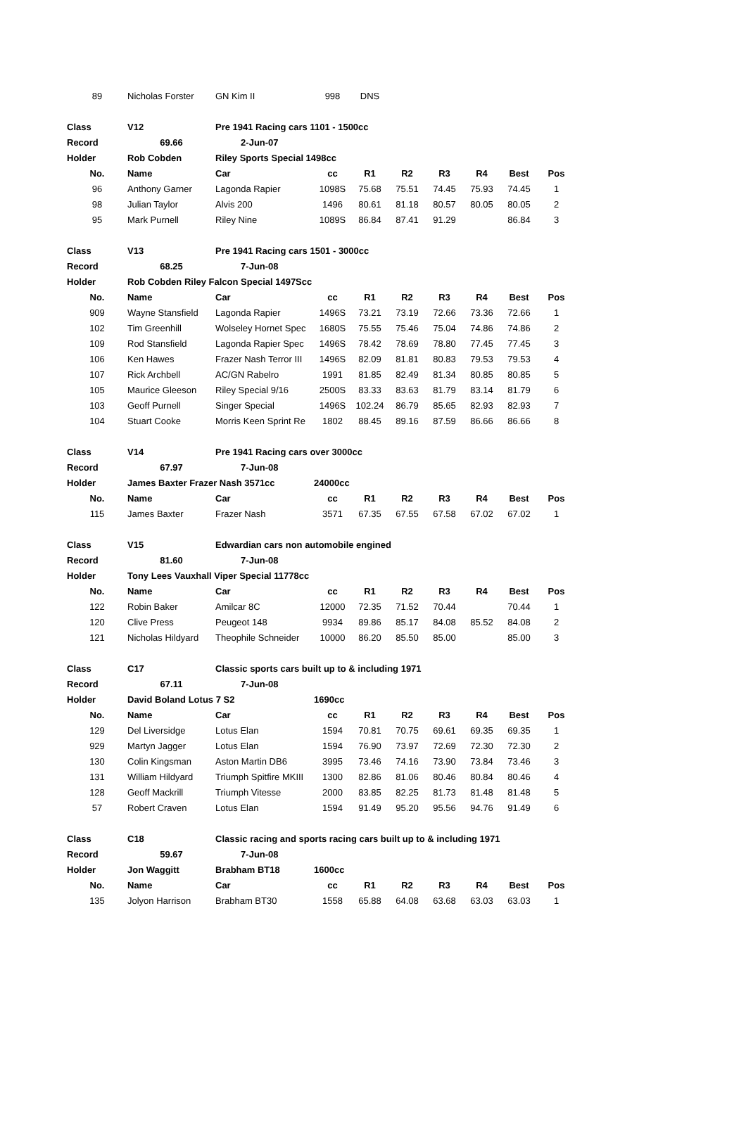| 89 | Nicholas Forster | GN Kim II | 998 | DNS | | | | | |
| Class | V12 | Pre 1941 Racing cars 1101 - 1500cc | | | | | | | |
| Record | 69.66 | 2-Jun-07 | | | | | | | |
| Holder | Rob Cobden | Riley Sports Special 1498cc | | | | | | | |
| No. | Name | Car | cc | R1 | R2 | R3 | R4 | Best | Pos |
| 96 | Anthony Garner | Lagonda Rapier | 1098S | 75.68 | 75.51 | 74.45 | 75.93 | 74.45 | 1 |
| 98 | Julian Taylor | Alvis 200 | 1496 | 80.61 | 81.18 | 80.57 | 80.05 | 80.05 | 2 |
| 95 | Mark Purnell | Riley Nine | 1089S | 86.84 | 87.41 | 91.29 | | 86.84 | 3 |
| Class | V13 | Pre 1941 Racing cars 1501 - 3000cc | | | | | | | |
| Record | 68.25 | 7-Jun-08 | | | | | | | |
| Holder | Rob Cobden Riley Falcon Special 1497Scc | | | | | | | | |
| No. | Name | Car | cc | R1 | R2 | R3 | R4 | Best | Pos |
| 909 | Wayne Stansfield | Lagonda Rapier | 1496S | 73.21 | 73.19 | 72.66 | 73.36 | 72.66 | 1 |
| 102 | Tim Greenhill | Wolseley Hornet Spec | 1680S | 75.55 | 75.46 | 75.04 | 74.86 | 74.86 | 2 |
| 109 | Rod Stansfield | Lagonda Rapier Spec | 1496S | 78.42 | 78.69 | 78.80 | 77.45 | 77.45 | 3 |
| 106 | Ken Hawes | Frazer Nash Terror III | 1496S | 82.09 | 81.81 | 80.83 | 79.53 | 79.53 | 4 |
| 107 | Rick Archbell | AC/GN Rabelro | 1991 | 81.85 | 82.49 | 81.34 | 80.85 | 80.85 | 5 |
| 105 | Maurice Gleeson | Riley Special 9/16 | 2500S | 83.33 | 83.63 | 81.79 | 83.14 | 81.79 | 6 |
| 103 | Geoff Purnell | Singer Special | 1496S | 102.24 | 86.79 | 85.65 | 82.93 | 82.93 | 7 |
| 104 | Stuart Cooke | Morris Keen Sprint Re | 1802 | 88.45 | 89.16 | 87.59 | 86.66 | 86.66 | 8 |
| Class | V14 | Pre 1941 Racing cars over 3000cc | | | | | | | |
| Record | 67.97 | 7-Jun-08 | | | | | | | |
| Holder | James Baxter Frazer Nash 3571cc | | 24000cc | | | | | | |
| No. | Name | Car | cc | R1 | R2 | R3 | R4 | Best | Pos |
| 115 | James Baxter | Frazer Nash | 3571 | 67.35 | 67.55 | 67.58 | 67.02 | 67.02 | 1 |
| Class | V15 | Edwardian cars non automobile engined | | | | | | | |
| Record | 81.60 | 7-Jun-08 | | | | | | | |
| Holder | Tony Lees Vauxhall Viper Special 11778cc | | | | | | | | |
| No. | Name | Car | cc | R1 | R2 | R3 | R4 | Best | Pos |
| 122 | Robin Baker | Amilcar 8C | 12000 | 72.35 | 71.52 | 70.44 | | 70.44 | 1 |
| 120 | Clive Press | Peugeot 148 | 9934 | 89.86 | 85.17 | 84.08 | 85.52 | 84.08 | 2 |
| 121 | Nicholas Hildyard | Theophile Schneider | 10000 | 86.20 | 85.50 | 85.00 | | 85.00 | 3 |
| Class | C17 | Classic sports cars built up to & including 1971 | | | | | | | |
| Record | 67.11 | 7-Jun-08 | | | | | | | |
| Holder | David Boland Lotus 7 S2 | | 1690cc | | | | | | |
| No. | Name | Car | cc | R1 | R2 | R3 | R4 | Best | Pos |
| 129 | Del Liversidge | Lotus Elan | 1594 | 70.81 | 70.75 | 69.61 | 69.35 | 69.35 | 1 |
| 929 | Martyn Jagger | Lotus Elan | 1594 | 76.90 | 73.97 | 72.69 | 72.30 | 72.30 | 2 |
| 130 | Colin Kingsman | Aston Martin DB6 | 3995 | 73.46 | 74.16 | 73.90 | 73.84 | 73.46 | 3 |
| 131 | William Hildyard | Triumph Spitfire MKIII | 1300 | 82.86 | 81.06 | 80.46 | 80.84 | 80.46 | 4 |
| 128 | Geoff Mackrill | Triumph Vitesse | 2000 | 83.85 | 82.25 | 81.73 | 81.48 | 81.48 | 5 |
| 57 | Robert Craven | Lotus Elan | 1594 | 91.49 | 95.20 | 95.56 | 94.76 | 91.49 | 6 |
| Class | C18 | Classic racing and sports racing cars built up to & including 1971 | | | | | | | |
| Record | 59.67 | 7-Jun-08 | | | | | | | |
| Holder | Jon Waggitt | Brabham BT18 | 1600cc | | | | | | |
| No. | Name | Car | cc | R1 | R2 | R3 | R4 | Best | Pos |
| 135 | Jolyon Harrison | Brabham BT30 | 1558 | 65.88 | 64.08 | 63.68 | 63.03 | 63.03 | 1 |